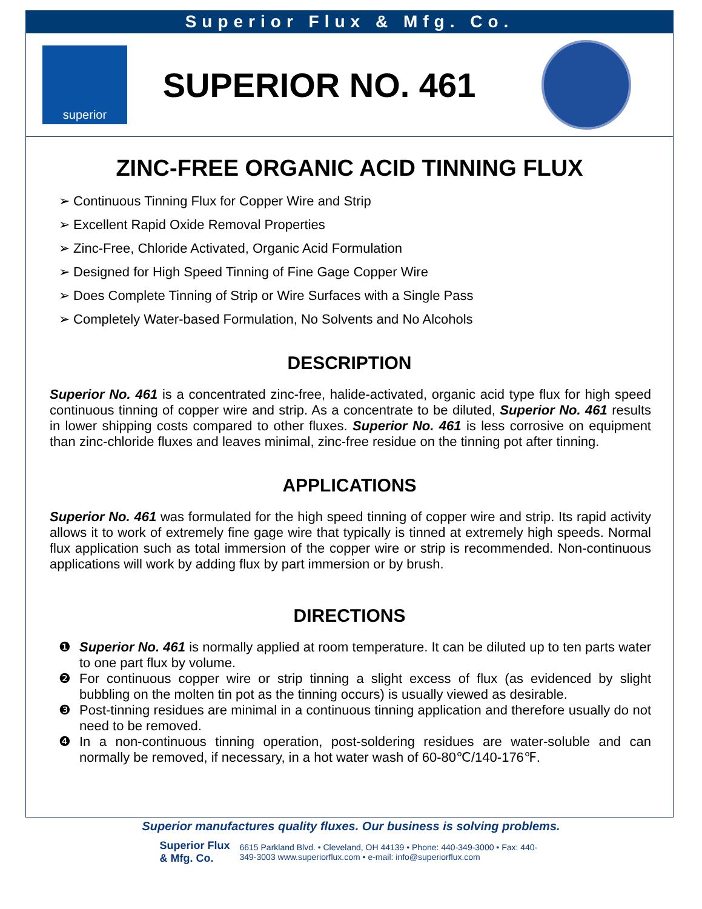Superior Flux & Mfg. Co.
superior
SUPERIOR NO. 461
ZINC-FREE ORGANIC ACID TINNING FLUX
➢ Continuous Tinning Flux for Copper Wire and Strip
➢ Excellent Rapid Oxide Removal Properties
➢ Zinc-Free, Chloride Activated, Organic Acid Formulation
➢ Designed for High Speed Tinning of Fine Gage Copper Wire
➢ Does Complete Tinning of Strip or Wire Surfaces with a Single Pass
➢ Completely Water-based Formulation, No Solvents and No Alcohols
DESCRIPTION
Superior No. 461 is a concentrated zinc-free, halide-activated, organic acid type flux for high speed continuous tinning of copper wire and strip. As a concentrate to be diluted, Superior No. 461 results in lower shipping costs compared to other fluxes. Superior No. 461 is less corrosive on equipment than zinc-chloride fluxes and leaves minimal, zinc-free residue on the tinning pot after tinning.
APPLICATIONS
Superior No. 461 was formulated for the high speed tinning of copper wire and strip. Its rapid activity allows it to work of extremely fine gage wire that typically is tinned at extremely high speeds. Normal flux application such as total immersion of the copper wire or strip is recommended. Non-continuous applications will work by adding flux by part immersion or by brush.
DIRECTIONS
❶ Superior No. 461 is normally applied at room temperature. It can be diluted up to ten parts water to one part flux by volume.
❷ For continuous copper wire or strip tinning a slight excess of flux (as evidenced by slight bubbling on the molten tin pot as the tinning occurs) is usually viewed as desirable.
❸ Post-tinning residues are minimal in a continuous tinning application and therefore usually do not need to be removed.
❹ In a non-continuous tinning operation, post-soldering residues are water-soluble and can normally be removed, if necessary, in a hot water wash of 60-80℃/140-176℉.
Superior manufactures quality fluxes. Our business is solving problems.
Superior Flux
& Mfg. Co.
6615 Parkland Blvd. • Cleveland, OH 44139 • Phone: 440-349-3000 • Fax: 440-349-3003 www.superiorflux.com • e-mail: info@superiorflux.com